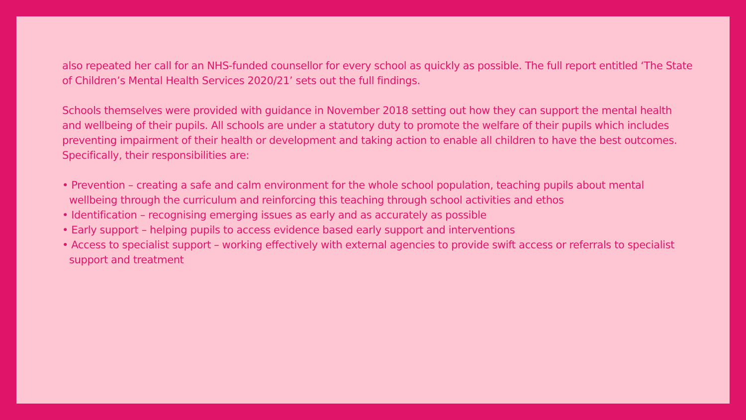also repeated her call for an NHS-funded counsellor for every school as quickly as possible. The full report entitled ‘The State of Children’s Mental Health Services 2020/21’ sets out the full findings.
Schools themselves were provided with guidance in November 2018 setting out how they can support the mental health and wellbeing of their pupils. All schools are under a statutory duty to promote the welfare of their pupils which includes preventing impairment of their health or development and taking action to enable all children to have the best outcomes. Specifically, their responsibilities are:
• Prevention – creating a safe and calm environment for the whole school population, teaching pupils about mental wellbeing through the curriculum and reinforcing this teaching through school activities and ethos
• Identification – recognising emerging issues as early and as accurately as possible
• Early support – helping pupils to access evidence based early support and interventions
• Access to specialist support – working effectively with external agencies to provide swift access or referrals to specialist support and treatment